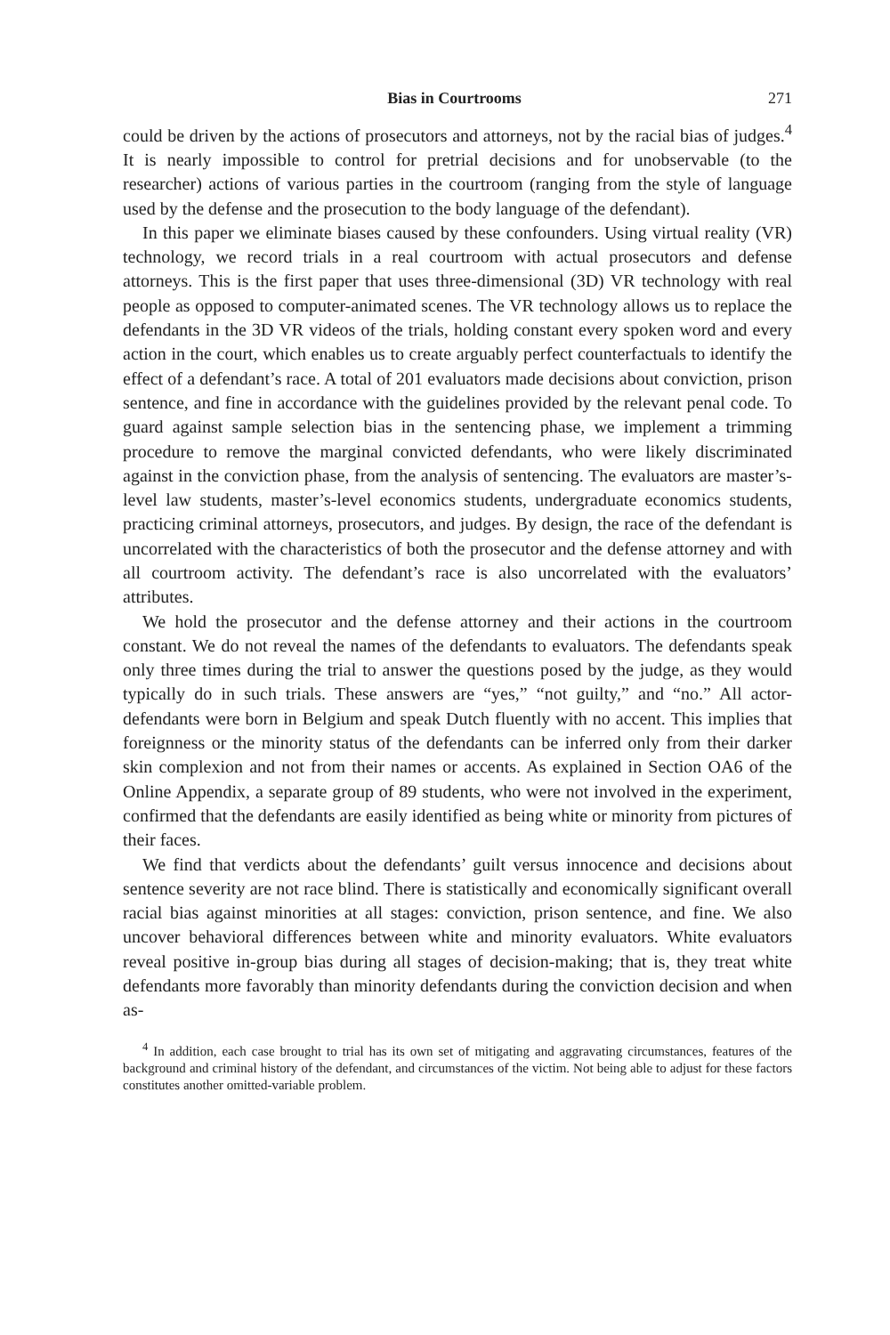Bias in Courtrooms 271
could be driven by the actions of prosecutors and attorneys, not by the racial bias of judges.<sup>4</sup> It is nearly impossible to control for pretrial decisions and for unobservable (to the researcher) actions of various parties in the courtroom (ranging from the style of language used by the defense and the prosecution to the body language of the defendant).
In this paper we eliminate biases caused by these confounders. Using virtual reality (VR) technology, we record trials in a real courtroom with actual prosecutors and defense attorneys. This is the first paper that uses three-dimensional (3D) VR technology with real people as opposed to computer-animated scenes. The VR technology allows us to replace the defendants in the 3D VR videos of the trials, holding constant every spoken word and every action in the court, which enables us to create arguably perfect counterfactuals to identify the effect of a defendant’s race. A total of 201 evaluators made decisions about conviction, prison sentence, and fine in accordance with the guidelines provided by the relevant penal code. To guard against sample selection bias in the sentencing phase, we implement a trimming procedure to remove the marginal convicted defendants, who were likely discriminated against in the conviction phase, from the analysis of sentencing. The evaluators are master’s-level law students, master’s-level economics students, undergraduate economics students, practicing criminal attorneys, prosecutors, and judges. By design, the race of the defendant is uncorrelated with the characteristics of both the prosecutor and the defense attorney and with all courtroom activity. The defendant’s race is also uncorrelated with the evaluators’ attributes.
We hold the prosecutor and the defense attorney and their actions in the courtroom constant. We do not reveal the names of the defendants to evaluators. The defendants speak only three times during the trial to answer the questions posed by the judge, as they would typically do in such trials. These answers are “yes,” “not guilty,” and “no.” All actor-defendants were born in Belgium and speak Dutch fluently with no accent. This implies that foreignness or the minority status of the defendants can be inferred only from their darker skin complexion and not from their names or accents. As explained in Section OA6 of the Online Appendix, a separate group of 89 students, who were not involved in the experiment, confirmed that the defendants are easily identified as being white or minority from pictures of their faces.
We find that verdicts about the defendants’ guilt versus innocence and decisions about sentence severity are not race blind. There is statistically and economically significant overall racial bias against minorities at all stages: conviction, prison sentence, and fine. We also uncover behavioral differences between white and minority evaluators. White evaluators reveal positive in-group bias during all stages of decision-making; that is, they treat white defendants more favorably than minority defendants during the conviction decision and when as-
<sup>4</sup> In addition, each case brought to trial has its own set of mitigating and aggravating circumstances, features of the background and criminal history of the defendant, and circumstances of the victim. Not being able to adjust for these factors constitutes another omitted-variable problem.